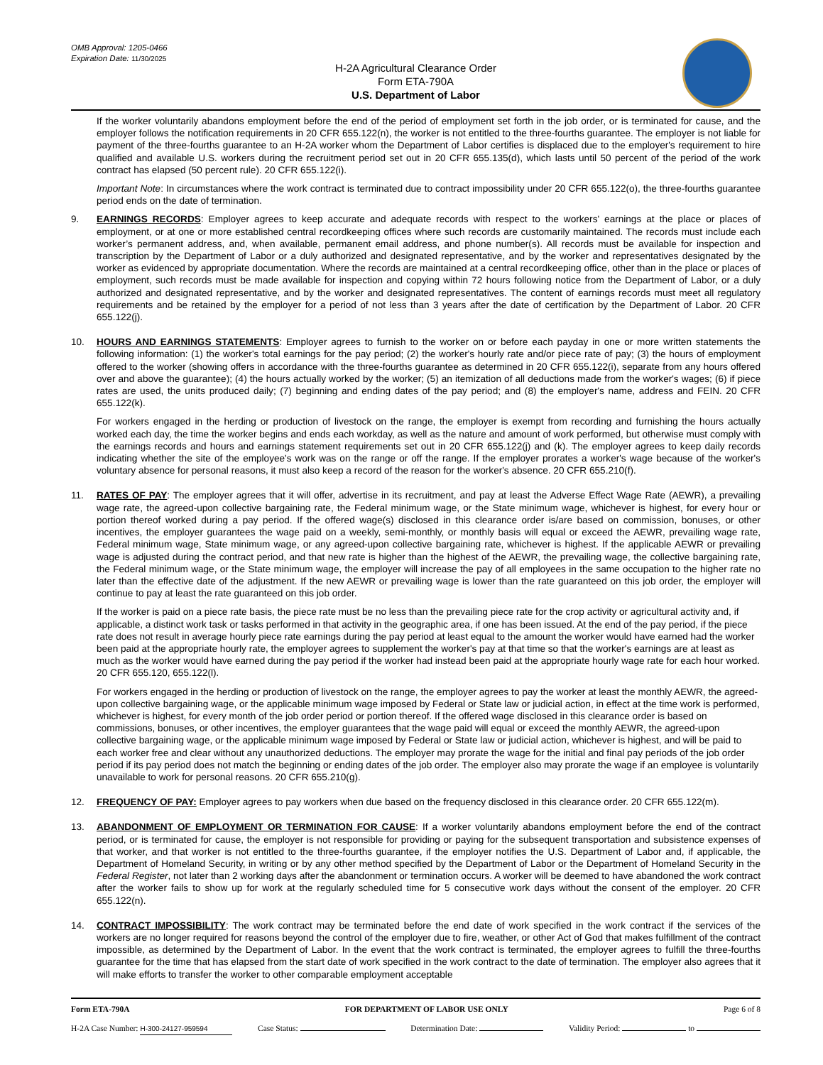OMB Approval: 1205-0466
Expiration Date: 11/30/2025
H-2A Agricultural Clearance Order
Form ETA-790A
U.S. Department of Labor
If the worker voluntarily abandons employment before the end of the period of employment set forth in the job order, or is terminated for cause, and the employer follows the notification requirements in 20 CFR 655.122(n), the worker is not entitled to the three-fourths guarantee. The employer is not liable for payment of the three-fourths guarantee to an H-2A worker whom the Department of Labor certifies is displaced due to the employer's requirement to hire qualified and available U.S. workers during the recruitment period set out in 20 CFR 655.135(d), which lasts until 50 percent of the period of the work contract has elapsed (50 percent rule). 20 CFR 655.122(i).
Important Note: In circumstances where the work contract is terminated due to contract impossibility under 20 CFR 655.122(o), the three-fourths guarantee period ends on the date of termination.
9. EARNINGS RECORDS: Employer agrees to keep accurate and adequate records with respect to the workers' earnings at the place or places of employment, or at one or more established central recordkeeping offices where such records are customarily maintained. The records must include each worker’s permanent address, and, when available, permanent email address, and phone number(s). All records must be available for inspection and transcription by the Department of Labor or a duly authorized and designated representative, and by the worker and representatives designated by the worker as evidenced by appropriate documentation. Where the records are maintained at a central recordkeeping office, other than in the place or places of employment, such records must be made available for inspection and copying within 72 hours following notice from the Department of Labor, or a duly authorized and designated representative, and by the worker and designated representatives. The content of earnings records must meet all regulatory requirements and be retained by the employer for a period of not less than 3 years after the date of certification by the Department of Labor. 20 CFR 655.122(j).
10. HOURS AND EARNINGS STATEMENTS: Employer agrees to furnish to the worker on or before each payday in one or more written statements the following information: (1) the worker's total earnings for the pay period; (2) the worker's hourly rate and/or piece rate of pay; (3) the hours of employment offered to the worker (showing offers in accordance with the three-fourths guarantee as determined in 20 CFR 655.122(i), separate from any hours offered over and above the guarantee); (4) the hours actually worked by the worker; (5) an itemization of all deductions made from the worker's wages; (6) if piece rates are used, the units produced daily; (7) beginning and ending dates of the pay period; and (8) the employer's name, address and FEIN. 20 CFR 655.122(k).
For workers engaged in the herding or production of livestock on the range, the employer is exempt from recording and furnishing the hours actually worked each day, the time the worker begins and ends each workday, as well as the nature and amount of work performed, but otherwise must comply with the earnings records and hours and earnings statement requirements set out in 20 CFR 655.122(j) and (k). The employer agrees to keep daily records indicating whether the site of the employee's work was on the range or off the range. If the employer prorates a worker's wage because of the worker's voluntary absence for personal reasons, it must also keep a record of the reason for the worker's absence. 20 CFR 655.210(f).
11. RATES OF PAY: The employer agrees that it will offer, advertise in its recruitment, and pay at least the Adverse Effect Wage Rate (AEWR), a prevailing wage rate, the agreed-upon collective bargaining rate, the Federal minimum wage, or the State minimum wage, whichever is highest, for every hour or portion thereof worked during a pay period. If the offered wage(s) disclosed in this clearance order is/are based on commission, bonuses, or other incentives, the employer guarantees the wage paid on a weekly, semi-monthly, or monthly basis will equal or exceed the AEWR, prevailing wage rate, Federal minimum wage, State minimum wage, or any agreed-upon collective bargaining rate, whichever is highest. If the applicable AEWR or prevailing wage is adjusted during the contract period, and that new rate is higher than the highest of the AEWR, the prevailing wage, the collective bargaining rate, the Federal minimum wage, or the State minimum wage, the employer will increase the pay of all employees in the same occupation to the higher rate no later than the effective date of the adjustment. If the new AEWR or prevailing wage is lower than the rate guaranteed on this job order, the employer will continue to pay at least the rate guaranteed on this job order.
If the worker is paid on a piece rate basis, the piece rate must be no less than the prevailing piece rate for the crop activity or agricultural activity and, if applicable, a distinct work task or tasks performed in that activity in the geographic area, if one has been issued. At the end of the pay period, if the piece rate does not result in average hourly piece rate earnings during the pay period at least equal to the amount the worker would have earned had the worker been paid at the appropriate hourly rate, the employer agrees to supplement the worker's pay at that time so that the worker's earnings are at least as much as the worker would have earned during the pay period if the worker had instead been paid at the appropriate hourly wage rate for each hour worked. 20 CFR 655.120, 655.122(l).
For workers engaged in the herding or production of livestock on the range, the employer agrees to pay the worker at least the monthly AEWR, the agreed-upon collective bargaining wage, or the applicable minimum wage imposed by Federal or State law or judicial action, in effect at the time work is performed, whichever is highest, for every month of the job order period or portion thereof. If the offered wage disclosed in this clearance order is based on commissions, bonuses, or other incentives, the employer guarantees that the wage paid will equal or exceed the monthly AEWR, the agreed-upon collective bargaining wage, or the applicable minimum wage imposed by Federal or State law or judicial action, whichever is highest, and will be paid to each worker free and clear without any unauthorized deductions. The employer may prorate the wage for the initial and final pay periods of the job order period if its pay period does not match the beginning or ending dates of the job order. The employer also may prorate the wage if an employee is voluntarily unavailable to work for personal reasons. 20 CFR 655.210(g).
12. FREQUENCY OF PAY: Employer agrees to pay workers when due based on the frequency disclosed in this clearance order. 20 CFR 655.122(m).
13. ABANDONMENT OF EMPLOYMENT OR TERMINATION FOR CAUSE: If a worker voluntarily abandons employment before the end of the contract period, or is terminated for cause, the employer is not responsible for providing or paying for the subsequent transportation and subsistence expenses of that worker, and that worker is not entitled to the three-fourths guarantee, if the employer notifies the U.S. Department of Labor and, if applicable, the Department of Homeland Security, in writing or by any other method specified by the Department of Labor or the Department of Homeland Security in the Federal Register, not later than 2 working days after the abandonment or termination occurs. A worker will be deemed to have abandoned the work contract after the worker fails to show up for work at the regularly scheduled time for 5 consecutive work days without the consent of the employer. 20 CFR 655.122(n).
14. CONTRACT IMPOSSIBILITY: The work contract may be terminated before the end date of work specified in the work contract if the services of the workers are no longer required for reasons beyond the control of the employer due to fire, weather, or other Act of God that makes fulfillment of the contract impossible, as determined by the Department of Labor. In the event that the work contract is terminated, the employer agrees to fulfill the three-fourths guarantee for the time that has elapsed from the start date of work specified in the work contract to the date of termination. The employer also agrees that it will make efforts to transfer the worker to other comparable employment acceptable
Form ETA-790A FOR DEPARTMENT OF LABOR USE ONLY Page 6 of 8
H-2A Case Number: H-300-24127-959594 Case Status: Determination Date: Validity Period: to